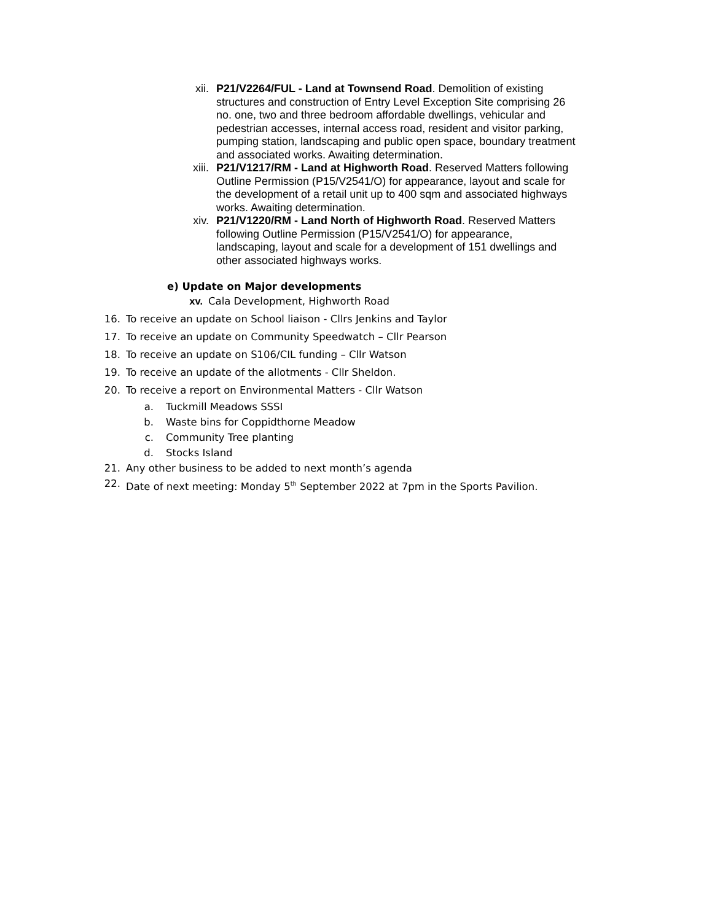xii. P21/V2264/FUL - Land at Townsend Road. Demolition of existing structures and construction of Entry Level Exception Site comprising 26 no. one, two and three bedroom affordable dwellings, vehicular and pedestrian accesses, internal access road, resident and visitor parking, pumping station, landscaping and public open space, boundary treatment and associated works. Awaiting determination.
xiii. P21/V1217/RM - Land at Highworth Road. Reserved Matters following Outline Permission (P15/V2541/O) for appearance, layout and scale for the development of a retail unit up to 400 sqm and associated highways works. Awaiting determination.
xiv. P21/V1220/RM - Land North of Highworth Road. Reserved Matters following Outline Permission (P15/V2541/O) for appearance, landscaping, layout and scale for a development of 151 dwellings and other associated highways works.
e) Update on Major developments
xv. Cala Development, Highworth Road
16. To receive an update on School liaison - Cllrs Jenkins and Taylor
17. To receive an update on Community Speedwatch – Cllr Pearson
18. To receive an update on S106/CIL funding – Cllr Watson
19. To receive an update of the allotments - Cllr Sheldon.
20. To receive a report on Environmental Matters - Cllr Watson
a. Tuckmill Meadows SSSI
b. Waste bins for Coppidthorne Meadow
c. Community Tree planting
d. Stocks Island
21. Any other business to be added to next month’s agenda
22. Date of next meeting: Monday 5<sup>th</sup> September 2022 at 7pm in the Sports Pavilion.